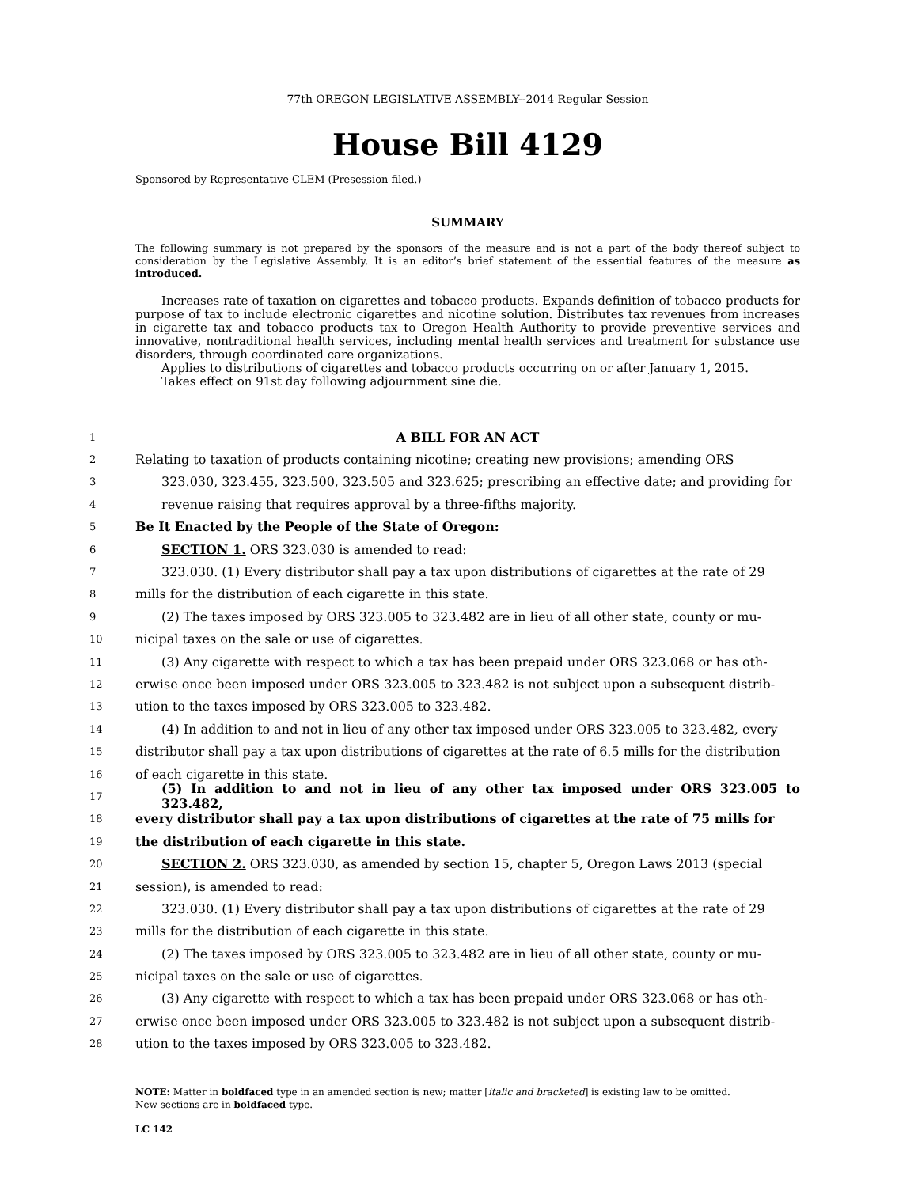77th OREGON LEGISLATIVE ASSEMBLY--2014 Regular Session
House Bill 4129
Sponsored by Representative CLEM (Presession filed.)
SUMMARY
The following summary is not prepared by the sponsors of the measure and is not a part of the body thereof subject to consideration by the Legislative Assembly. It is an editor’s brief statement of the essential features of the measure as introduced.
Increases rate of taxation on cigarettes and tobacco products. Expands definition of tobacco products for purpose of tax to include electronic cigarettes and nicotine solution. Distributes tax revenues from increases in cigarette tax and tobacco products tax to Oregon Health Authority to provide preventive services and innovative, nontraditional health services, including mental health services and treatment for substance use disorders, through coordinated care organizations.
Applies to distributions of cigarettes and tobacco products occurring on or after January 1, 2015.
Takes effect on 91st day following adjournment sine die.
1 A BILL FOR AN ACT
2 Relating to taxation of products containing nicotine; creating new provisions; amending ORS
3 323.030, 323.455, 323.500, 323.505 and 323.625; prescribing an effective date; and providing for
4 revenue raising that requires approval by a three-fifths majority.
5 Be It Enacted by the People of the State of Oregon:
6 SECTION 1. ORS 323.030 is amended to read:
7 323.030. (1) Every distributor shall pay a tax upon distributions of cigarettes at the rate of 29
8 mills for the distribution of each cigarette in this state.
9 (2) The taxes imposed by ORS 323.005 to 323.482 are in lieu of all other state, county or mu-
10 nicipal taxes on the sale or use of cigarettes.
11 (3) Any cigarette with respect to which a tax has been prepaid under ORS 323.068 or has oth-
12 erwise once been imposed under ORS 323.005 to 323.482 is not subject upon a subsequent distrib-
13 ution to the taxes imposed by ORS 323.005 to 323.482.
14 (4) In addition to and not in lieu of any other tax imposed under ORS 323.005 to 323.482, every
15 distributor shall pay a tax upon distributions of cigarettes at the rate of 6.5 mills for the distribution
16 of each cigarette in this state.
17 (5) In addition to and not in lieu of any other tax imposed under ORS 323.005 to 323.482,
18 every distributor shall pay a tax upon distributions of cigarettes at the rate of 75 mills for
19 the distribution of each cigarette in this state.
20 SECTION 2. ORS 323.030, as amended by section 15, chapter 5, Oregon Laws 2013 (special
21 session), is amended to read:
22 323.030. (1) Every distributor shall pay a tax upon distributions of cigarettes at the rate of 29
23 mills for the distribution of each cigarette in this state.
24 (2) The taxes imposed by ORS 323.005 to 323.482 are in lieu of all other state, county or mu-
25 nicipal taxes on the sale or use of cigarettes.
26 (3) Any cigarette with respect to which a tax has been prepaid under ORS 323.068 or has oth-
27 erwise once been imposed under ORS 323.005 to 323.482 is not subject upon a subsequent distrib-
28 ution to the taxes imposed by ORS 323.005 to 323.482.
NOTE: Matter in boldfaced type in an amended section is new; matter [italic and bracketed] is existing law to be omitted.
New sections are in boldfaced type.
LC 142